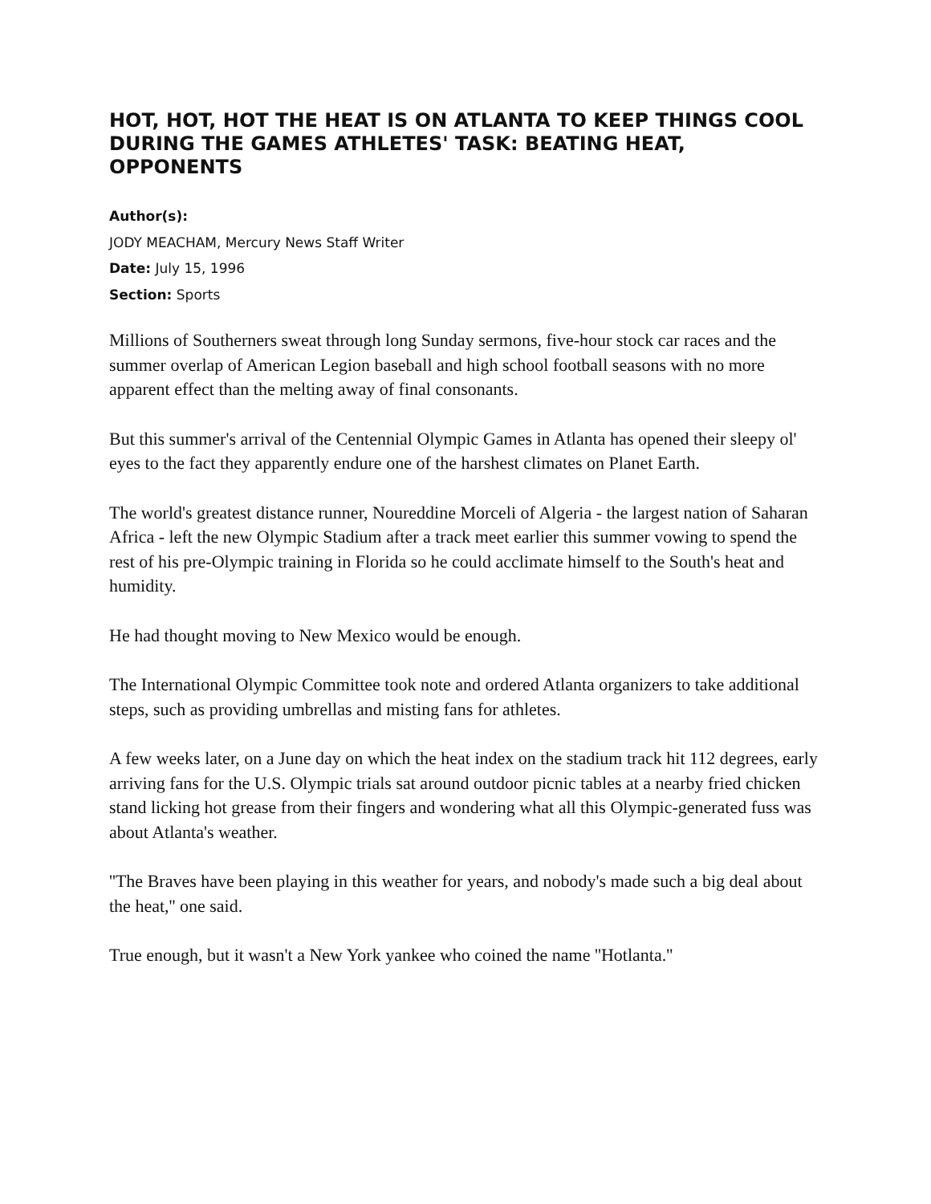HOT, HOT, HOT THE HEAT IS ON ATLANTA TO KEEP THINGS COOL DURING THE GAMES ATHLETES' TASK: BEATING HEAT, OPPONENTS
Author(s):
JODY MEACHAM, Mercury News Staff Writer
Date: July 15, 1996
Section: Sports
Millions of Southerners sweat through long Sunday sermons, five-hour stock car races and the summer overlap of American Legion baseball and high school football seasons with no more apparent effect than the melting away of final consonants.
But this summer's arrival of the Centennial Olympic Games in Atlanta has opened their sleepy ol' eyes to the fact they apparently endure one of the harshest climates on Planet Earth.
The world's greatest distance runner, Noureddine Morceli of Algeria - the largest nation of Saharan Africa - left the new Olympic Stadium after a track meet earlier this summer vowing to spend the rest of his pre-Olympic training in Florida so he could acclimate himself to the South's heat and humidity.
He had thought moving to New Mexico would be enough.
The International Olympic Committee took note and ordered Atlanta organizers to take additional steps, such as providing umbrellas and misting fans for athletes.
A few weeks later, on a June day on which the heat index on the stadium track hit 112 degrees, early arriving fans for the U.S. Olympic trials sat around outdoor picnic tables at a nearby fried chicken stand licking hot grease from their fingers and wondering what all this Olympic-generated fuss was about Atlanta's weather.
''The Braves have been playing in this weather for years, and nobody's made such a big deal about the heat,'' one said.
True enough, but it wasn't a New York yankee who coined the name ''Hotlanta.''